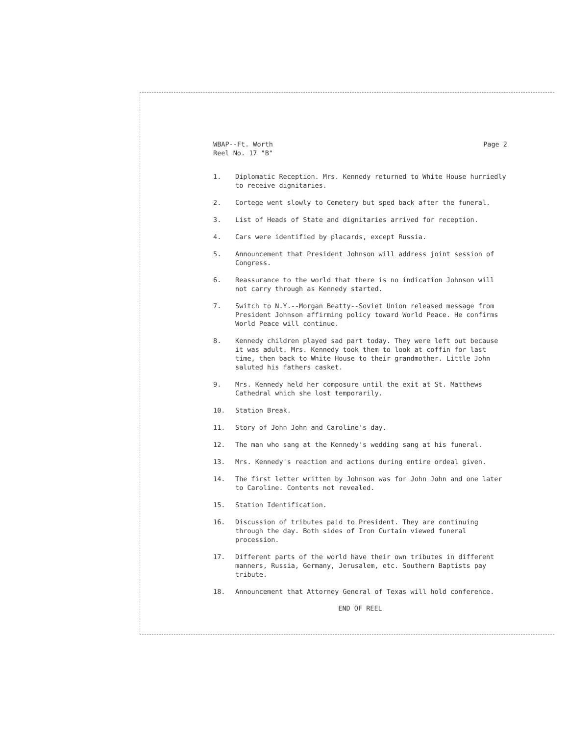WBAP--Ft. Worth
Reel No. 17 "B"
Page 2
1. Diplomatic Reception. Mrs. Kennedy returned to White House hurriedly to receive dignitaries.
2. Cortege went slowly to Cemetery but sped back after the funeral.
3. List of Heads of State and dignitaries arrived for reception.
4. Cars were identified by placards, except Russia.
5. Announcement that President Johnson will address joint session of Congress.
6. Reassurance to the world that there is no indication Johnson will not carry through as Kennedy started.
7. Switch to N.Y.--Morgan Beatty--Soviet Union released message from President Johnson affirming policy toward World Peace. He confirms World Peace will continue.
8. Kennedy children played sad part today. They were left out because it was adult. Mrs. Kennedy took them to look at coffin for last time, then back to White House to their grandmother. Little John saluted his fathers casket.
9. Mrs. Kennedy held her composure until the exit at St. Matthews Cathedral which she lost temporarily.
10. Station Break.
11. Story of John John and Caroline's day.
12. The man who sang at the Kennedy's wedding sang at his funeral.
13. Mrs. Kennedy's reaction and actions during entire ordeal given.
14. The first letter written by Johnson was for John John and one later to Caroline. Contents not revealed.
15. Station Identification.
16. Discussion of tributes paid to President. They are continuing through the day. Both sides of Iron Curtain viewed funeral procession.
17. Different parts of the world have their own tributes in different manners, Russia, Germany, Jerusalem, etc. Southern Baptists pay tribute.
18. Announcement that Attorney General of Texas will hold conference.
END OF REEL